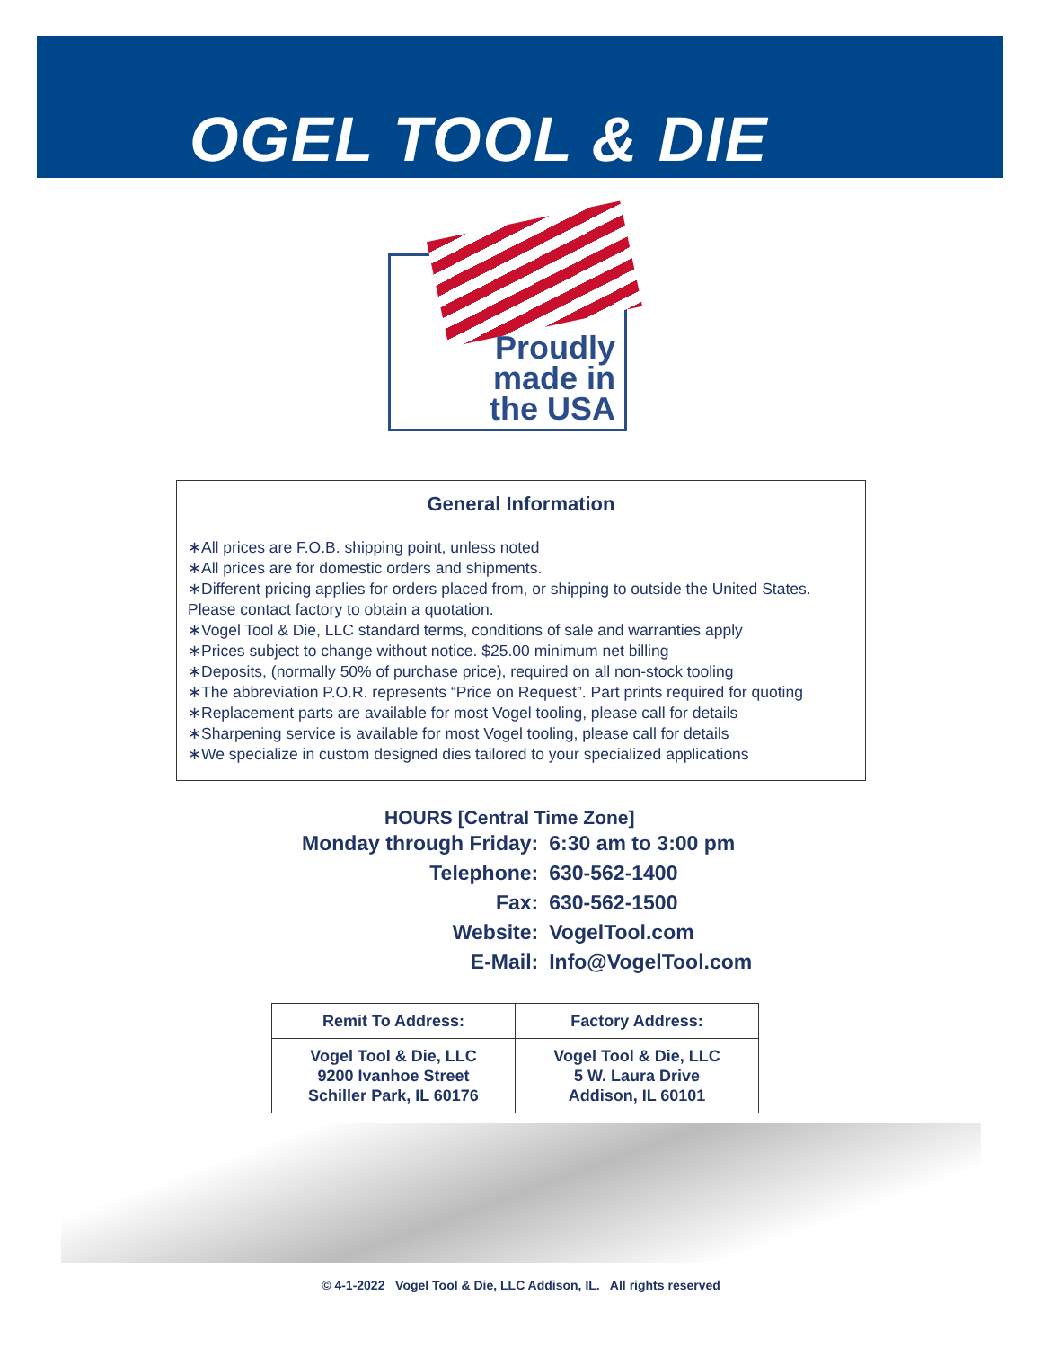OGEL TOOL & DIE
Proudly
made in
the USA
General Information
∗All prices are F.O.B. shipping point, unless noted
∗All prices are for domestic orders and shipments.
∗Different pricing applies for orders placed from, or shipping to outside the United States. Please contact factory to obtain a quotation.
∗Vogel Tool & Die, LLC standard terms, conditions of sale and warranties apply
∗Prices subject to change without notice. $25.00 minimum net billing
∗Deposits, (normally 50% of purchase price), required on all non-stock tooling
∗The abbreviation P.O.R. represents “Price on Request”. Part prints required for quoting
∗Replacement parts are available for most Vogel tooling, please call for details
∗Sharpening service is available for most Vogel tooling, please call for details
∗We specialize in custom designed dies tailored to your specialized applications
HOURS [Central Time Zone]
| Monday through Friday: | 6:30 am to 3:00 pm |
| Telephone: | 630-562-1400 |
| Fax: | 630-562-1500 |
| Website: | VogelTool.com |
| E-Mail: | Info@VogelTool.com |
| Remit To Address: | Factory Address: |
| --- | --- |
| Vogel Tool & Die, LLC 9200 Ivanhoe Street Schiller Park, IL 60176 | Vogel Tool & Die, LLC 5 W. Laura Drive Addison, IL 60101 |
© 4-1-2022 Vogel Tool & Die, LLC Addison, IL. All rights reserved